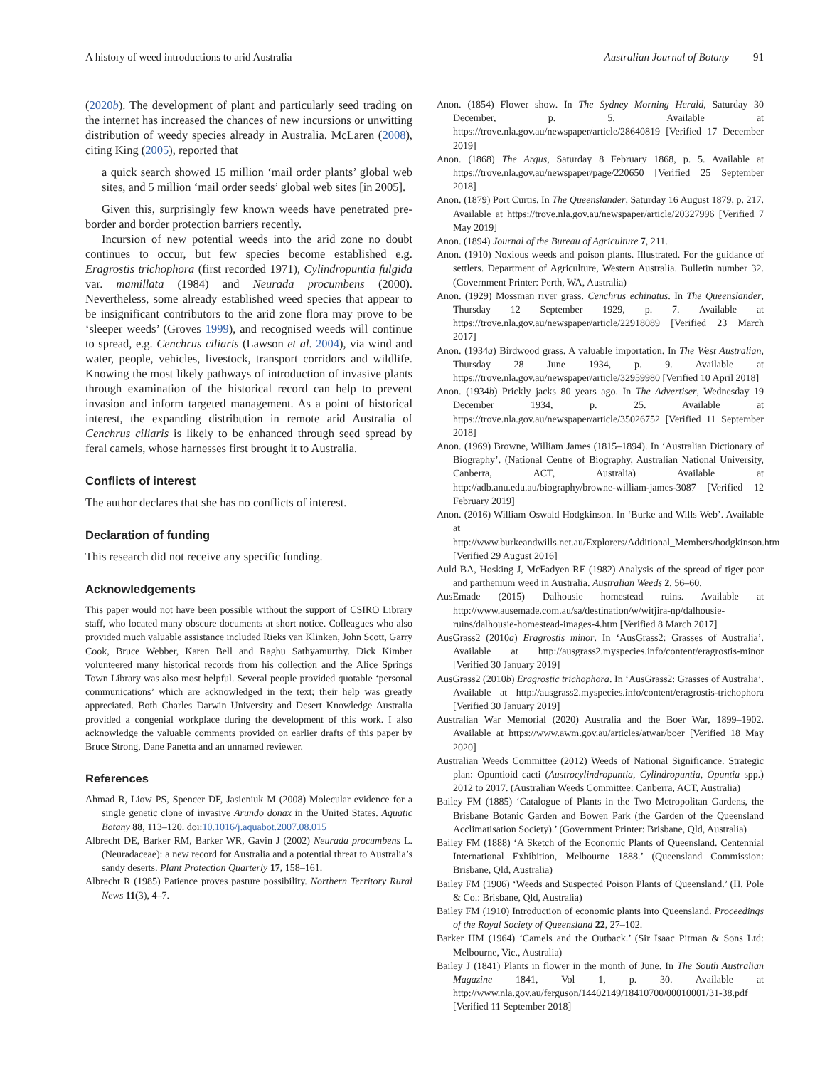A history of weed introductions to arid Australia Australian Journal of Botany 91
(2020b). The development of plant and particularly seed trading on the internet has increased the chances of new incursions or unwitting distribution of weedy species already in Australia. McLaren (2008), citing King (2005), reported that
a quick search showed 15 million ‘mail order plants’ global web sites, and 5 million ‘mail order seeds’ global web sites [in 2005].
Given this, surprisingly few known weeds have penetrated pre-border and border protection barriers recently.
Incursion of new potential weeds into the arid zone no doubt continues to occur, but few species become established e.g. Eragrostis trichophora (first recorded 1971), Cylindropuntia fulgida var. mamillata (1984) and Neurada procumbens (2000). Nevertheless, some already established weed species that appear to be insignificant contributors to the arid zone flora may prove to be ‘sleeper weeds’ (Groves 1999), and recognised weeds will continue to spread, e.g. Cenchrus ciliaris (Lawson et al. 2004), via wind and water, people, vehicles, livestock, transport corridors and wildlife. Knowing the most likely pathways of introduction of invasive plants through examination of the historical record can help to prevent invasion and inform targeted management. As a point of historical interest, the expanding distribution in remote arid Australia of Cenchrus ciliaris is likely to be enhanced through seed spread by feral camels, whose harnesses first brought it to Australia.
Conflicts of interest
The author declares that she has no conflicts of interest.
Declaration of funding
This research did not receive any specific funding.
Acknowledgements
This paper would not have been possible without the support of CSIRO Library staff, who located many obscure documents at short notice. Colleagues who also provided much valuable assistance included Rieks van Klinken, John Scott, Garry Cook, Bruce Webber, Karen Bell and Raghu Sathyamurthy. Dick Kimber volunteered many historical records from his collection and the Alice Springs Town Library was also most helpful. Several people provided quotable ‘personal communications’ which are acknowledged in the text; their help was greatly appreciated. Both Charles Darwin University and Desert Knowledge Australia provided a congenial workplace during the development of this work. I also acknowledge the valuable comments provided on earlier drafts of this paper by Bruce Strong, Dane Panetta and an unnamed reviewer.
References
Ahmad R, Liow PS, Spencer DF, Jasieniuk M (2008) Molecular evidence for a single genetic clone of invasive Arundo donax in the United States. Aquatic Botany 88, 113–120. doi:10.1016/j.aquabot.2007.08.015
Albrecht DE, Barker RM, Barker WR, Gavin J (2002) Neurada procumbens L. (Neuradaceae): a new record for Australia and a potential threat to Australia’s sandy deserts. Plant Protection Quarterly 17, 158–161.
Albrecht R (1985) Patience proves pasture possibility. Northern Territory Rural News 11(3), 4–7.
Anon. (1854) Flower show. In The Sydney Morning Herald, Saturday 30 December, p. 5. Available at https://trove.nla.gov.au/newspaper/article/28640819 [Verified 17 December 2019]
Anon. (1868) The Argus, Saturday 8 February 1868, p. 5. Available at https://trove.nla.gov.au/newspaper/page/220650 [Verified 25 September 2018]
Anon. (1879) Port Curtis. In The Queenslander, Saturday 16 August 1879, p. 217. Available at https://trove.nla.gov.au/newspaper/article/20327996 [Verified 7 May 2019]
Anon. (1894) Journal of the Bureau of Agriculture 7, 211.
Anon. (1910) Noxious weeds and poison plants. Illustrated. For the guidance of settlers. Department of Agriculture, Western Australia. Bulletin number 32. (Government Printer: Perth, WA, Australia)
Anon. (1929) Mossman river grass. Cenchrus echinatus. In The Queenslander, Thursday 12 September 1929, p. 7. Available at https://trove.nla.gov.au/newspaper/article/22918089 [Verified 23 March 2017]
Anon. (1934a) Birdwood grass. A valuable importation. In The West Australian, Thursday 28 June 1934, p. 9. Available at https://trove.nla.gov.au/newspaper/article/32959980 [Verified 10 April 2018]
Anon. (1934b) Prickly jacks 80 years ago. In The Advertiser, Wednesday 19 December 1934, p. 25. Available at https://trove.nla.gov.au/newspaper/article/35026752 [Verified 11 September 2018]
Anon. (1969) Browne, William James (1815–1894). In ‘Australian Dictionary of Biography’. (National Centre of Biography, Australian National University, Canberra, ACT, Australia) Available at http://adb.anu.edu.au/biography/browne-william-james-3087 [Verified 12 February 2019]
Anon. (2016) William Oswald Hodgkinson. In ‘Burke and Wills Web’. Available at http://www.burkeandwills.net.au/Explorers/Additional_Members/hodgkinson.htm [Verified 29 August 2016]
Auld BA, Hosking J, McFadyen RE (1982) Analysis of the spread of tiger pear and parthenium weed in Australia. Australian Weeds 2, 56–60.
AusEmade (2015) Dalhousie homestead ruins. Available at http://www.ausemade.com.au/sa/destination/w/witjira-np/dalhousie-ruins/dalhousie-homestead-images-4.htm [Verified 8 March 2017]
AusGrass2 (2010a) Eragrostis minor. In ‘AusGrass2: Grasses of Australia’. Available at http://ausgrass2.myspecies.info/content/eragrostis-minor [Verified 30 January 2019]
AusGrass2 (2010b) Eragrostic trichophora. In ‘AusGrass2: Grasses of Australia’. Available at http://ausgrass2.myspecies.info/content/eragrostis-trichophora [Verified 30 January 2019]
Australian War Memorial (2020) Australia and the Boer War, 1899–1902. Available at https://www.awm.gov.au/articles/atwar/boer [Verified 18 May 2020]
Australian Weeds Committee (2012) Weeds of National Significance. Strategic plan: Opuntioid cacti (Austrocylindropuntia, Cylindropuntia, Opuntia spp.) 2012 to 2017. (Australian Weeds Committee: Canberra, ACT, Australia)
Bailey FM (1885) ‘Catalogue of Plants in the Two Metropolitan Gardens, the Brisbane Botanic Garden and Bowen Park (the Garden of the Queensland Acclimatisation Society).’ (Government Printer: Brisbane, Qld, Australia)
Bailey FM (1888) ‘A Sketch of the Economic Plants of Queensland. Centennial International Exhibition, Melbourne 1888.’ (Queensland Commission: Brisbane, Qld, Australia)
Bailey FM (1906) ‘Weeds and Suspected Poison Plants of Queensland.’ (H. Pole & Co.: Brisbane, Qld, Australia)
Bailey FM (1910) Introduction of economic plants into Queensland. Proceedings of the Royal Society of Queensland 22, 27–102.
Barker HM (1964) ‘Camels and the Outback.’ (Sir Isaac Pitman & Sons Ltd: Melbourne, Vic., Australia)
Bailey J (1841) Plants in flower in the month of June. In The South Australian Magazine 1841, Vol 1, p. 30. Available at http://www.nla.gov.au/ferguson/14402149/18410700/00010001/31-38.pdf [Verified 11 September 2018]